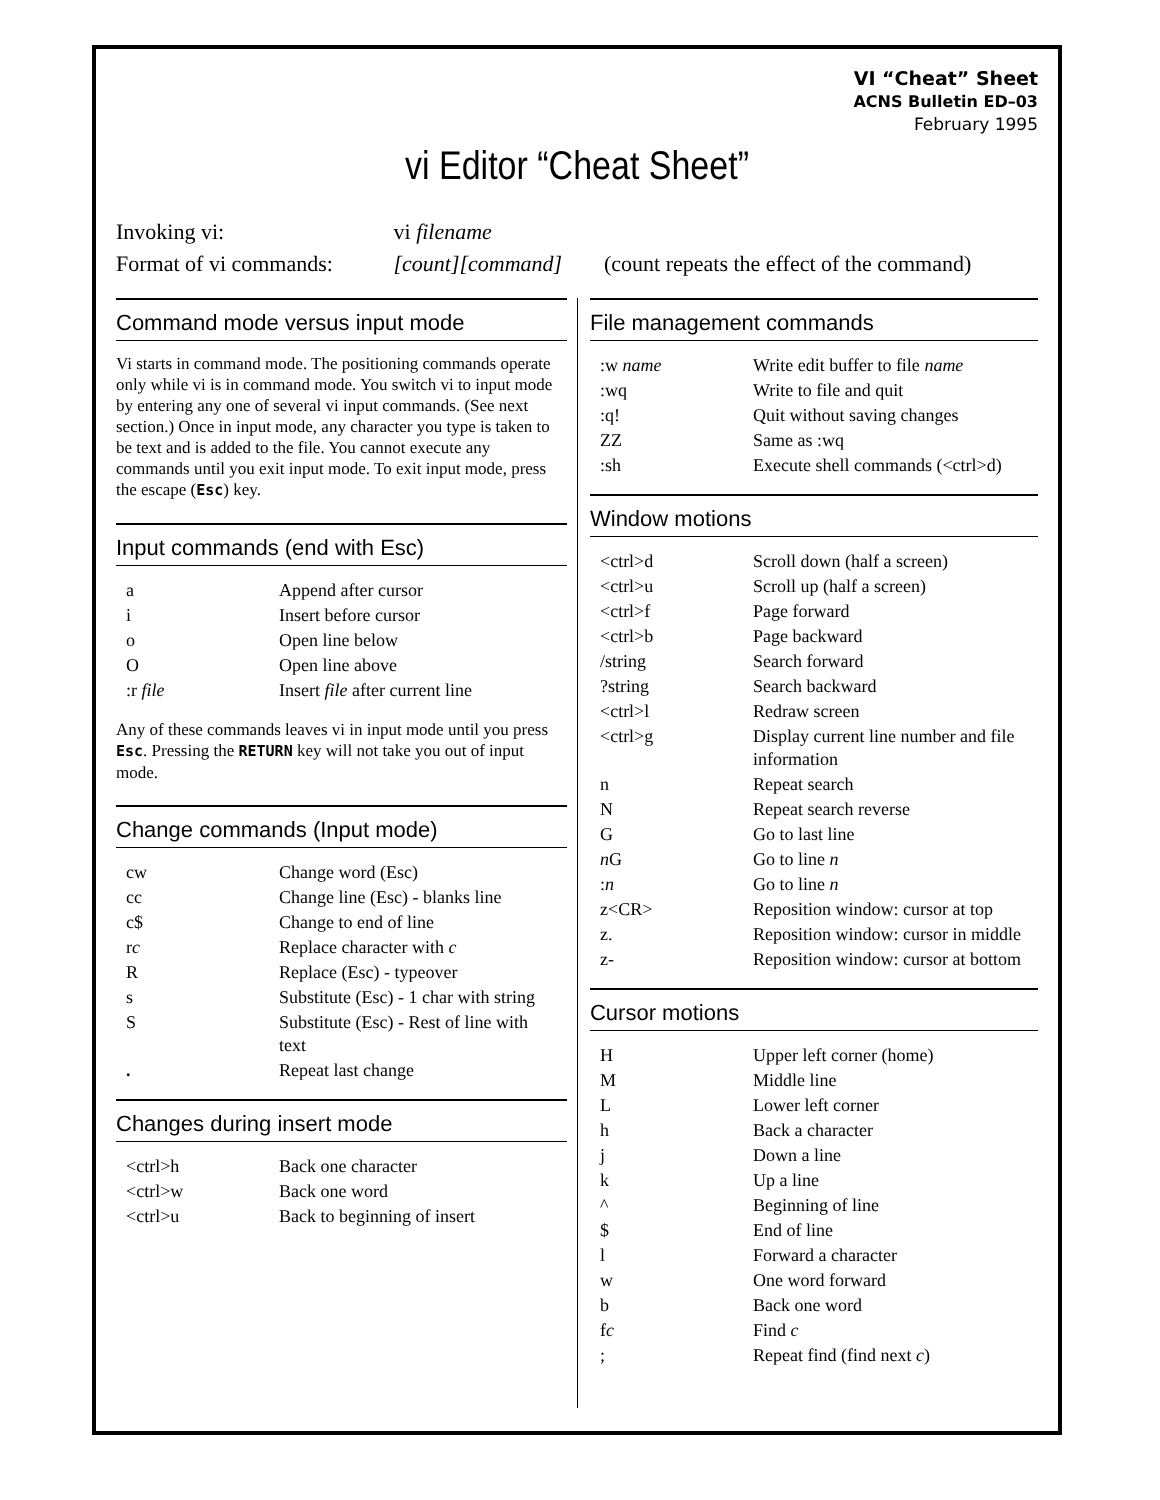VI “Cheat” Sheet
ACNS Bulletin ED–03
February 1995
vi Editor “Cheat Sheet”
Invoking vi: vi filename
Format of vi commands: [count][command] (count repeats the effect of the command)
Command mode versus input mode
Vi starts in command mode. The positioning commands operate only while vi is in command mode. You switch vi to input mode by entering any one of several vi input commands. (See next section.) Once in input mode, any character you type is taken to be text and is added to the file. You cannot execute any commands until you exit input mode. To exit input mode, press the escape (Esc) key.
Input commands (end with Esc)
| a | Append after cursor |
| i | Insert before cursor |
| o | Open line below |
| O | Open line above |
| :r file | Insert file after current line |
Any of these commands leaves vi in input mode until you press Esc. Pressing the RETURN key will not take you out of input mode.
Change commands (Input mode)
| cw | Change word (Esc) |
| cc | Change line (Esc) - blanks line |
| c$ | Change to end of line |
| r c | Replace character with c |
| R | Replace (Esc) - typeover |
| s | Substitute (Esc) - 1 char with string |
| S | Substitute (Esc) - Rest of line with text |
| . | Repeat last change |
Changes during insert mode
| <ctrl>h | Back one character |
| <ctrl>w | Back one word |
| <ctrl>u | Back to beginning of insert |
File management commands
| :w name | Write edit buffer to file name |
| :wq | Write to file and quit |
| :q! | Quit without saving changes |
| ZZ | Same as :wq |
| :sh | Execute shell commands (<ctrl>d) |
Window motions
| <ctrl>d | Scroll down (half a screen) |
| <ctrl>u | Scroll up (half a screen) |
| <ctrl>f | Page forward |
| <ctrl>b | Page backward |
| /string | Search forward |
| ?string | Search backward |
| <ctrl>l | Redraw screen |
| <ctrl>g | Display current line number and file information |
| n | Repeat search |
| N | Repeat search reverse |
| G | Go to last line |
| n G | Go to line n |
| : n | Go to line n |
| z<CR> | Reposition window: cursor at top |
| z. | Reposition window: cursor in middle |
| z- | Reposition window: cursor at bottom |
Cursor motions
| H | Upper left corner (home) |
| M | Middle line |
| L | Lower left corner |
| h | Back a character |
| j | Down a line |
| k | Up a line |
| ^ | Beginning of line |
| $ | End of line |
| l | Forward a character |
| w | One word forward |
| b | Back one word |
| f c | Find c |
| ; | Repeat find (find next c ) |